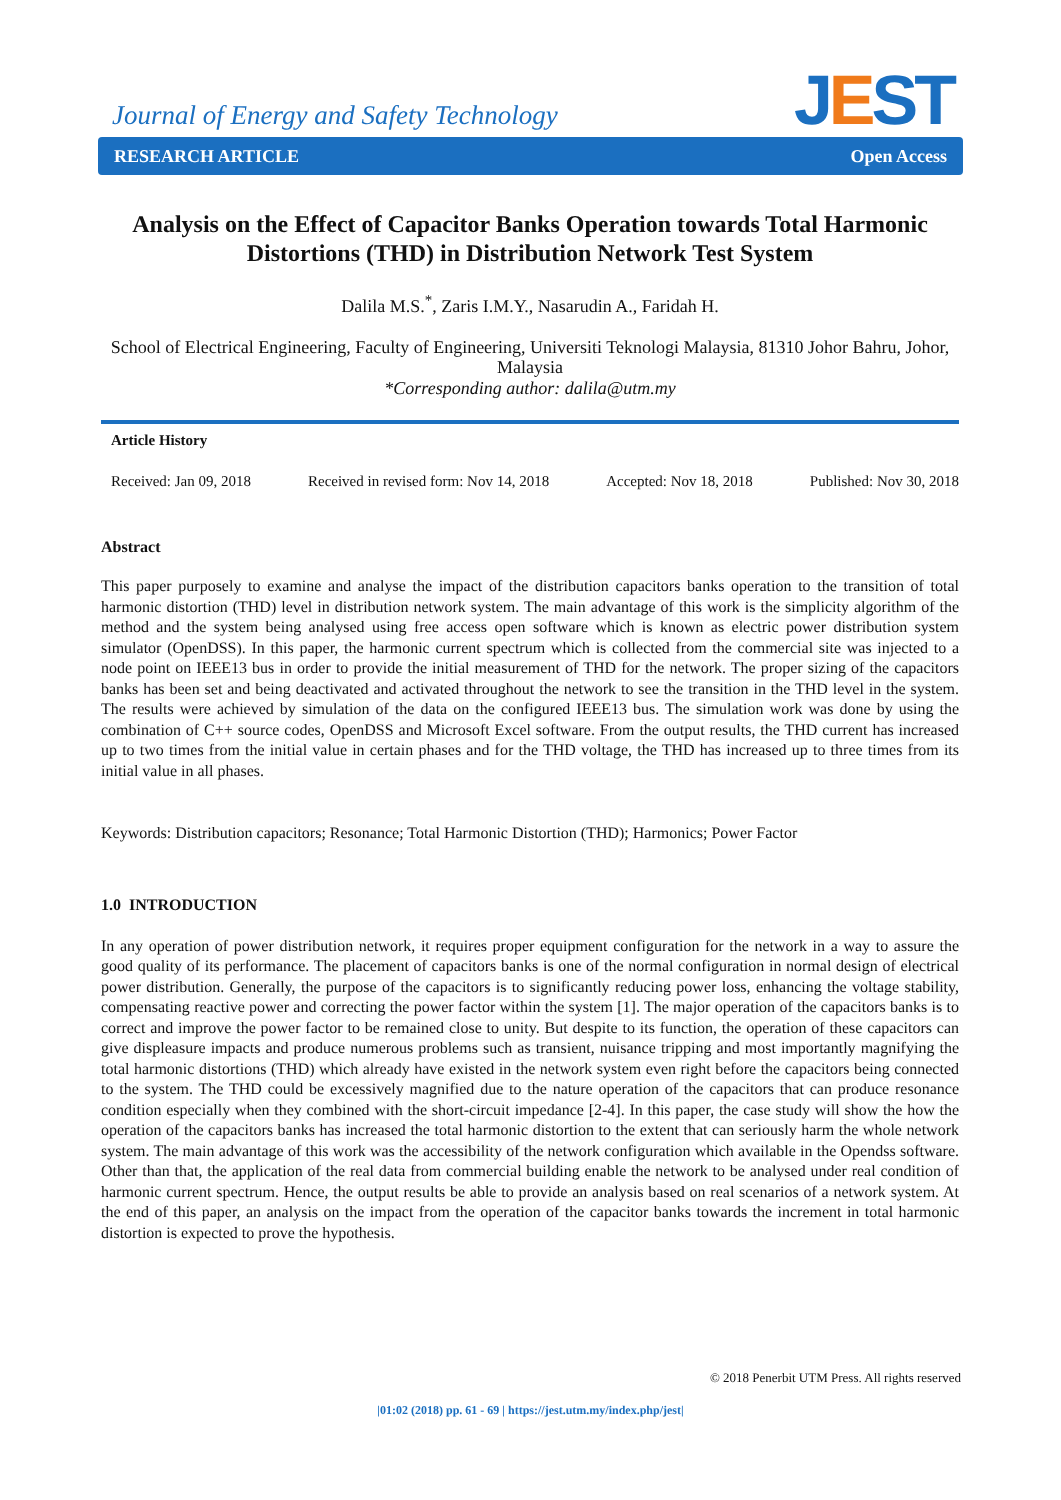JEST
Journal of Energy and Safety Technology
RESEARCH ARTICLE Open Access
Analysis on the Effect of Capacitor Banks Operation towards Total Harmonic Distortions (THD) in Distribution Network Test System
Dalila M.S.<sup>*</sup>, Zaris I.M.Y., Nasarudin A., Faridah H.
School of Electrical Engineering, Faculty of Engineering, Universiti Teknologi Malaysia, 81310 Johor Bahru, Johor, Malaysia
*Corresponding author: dalila@utm.my
Article History
Received: Jan 09, 2018 Received in revised form: Nov 14, 2018 Accepted: Nov 18, 2018 Published: Nov 30, 2018
Abstract
This paper purposely to examine and analyse the impact of the distribution capacitors banks operation to the transition of total harmonic distortion (THD) level in distribution network system. The main advantage of this work is the simplicity algorithm of the method and the system being analysed using free access open software which is known as electric power distribution system simulator (OpenDSS). In this paper, the harmonic current spectrum which is collected from the commercial site was injected to a node point on IEEE13 bus in order to provide the initial measurement of THD for the network. The proper sizing of the capacitors banks has been set and being deactivated and activated throughout the network to see the transition in the THD level in the system. The results were achieved by simulation of the data on the configured IEEE13 bus. The simulation work was done by using the combination of C++ source codes, OpenDSS and Microsoft Excel software. From the output results, the THD current has increased up to two times from the initial value in certain phases and for the THD voltage, the THD has increased up to three times from its initial value in all phases.
Keywords: Distribution capacitors; Resonance; Total Harmonic Distortion (THD); Harmonics; Power Factor
1.0 INTRODUCTION
In any operation of power distribution network, it requires proper equipment configuration for the network in a way to assure the good quality of its performance. The placement of capacitors banks is one of the normal configuration in normal design of electrical power distribution. Generally, the purpose of the capacitors is to significantly reducing power loss, enhancing the voltage stability, compensating reactive power and correcting the power factor within the system [1]. The major operation of the capacitors banks is to correct and improve the power factor to be remained close to unity. But despite to its function, the operation of these capacitors can give displeasure impacts and produce numerous problems such as transient, nuisance tripping and most importantly magnifying the total harmonic distortions (THD) which already have existed in the network system even right before the capacitors being connected to the system. The THD could be excessively magnified due to the nature operation of the capacitors that can produce resonance condition especially when they combined with the short-circuit impedance [2-4]. In this paper, the case study will show the how the operation of the capacitors banks has increased the total harmonic distortion to the extent that can seriously harm the whole network system. The main advantage of this work was the accessibility of the network configuration which available in the Opendss software. Other than that, the application of the real data from commercial building enable the network to be analysed under real condition of harmonic current spectrum. Hence, the output results be able to provide an analysis based on real scenarios of a network system. At the end of this paper, an analysis on the impact from the operation of the capacitor banks towards the increment in total harmonic distortion is expected to prove the hypothesis.
© 2018 Penerbit UTM Press. All rights reserved
|01:02 (2018) pp. 61 - 69 | https://jest.utm.my/index.php/jest|